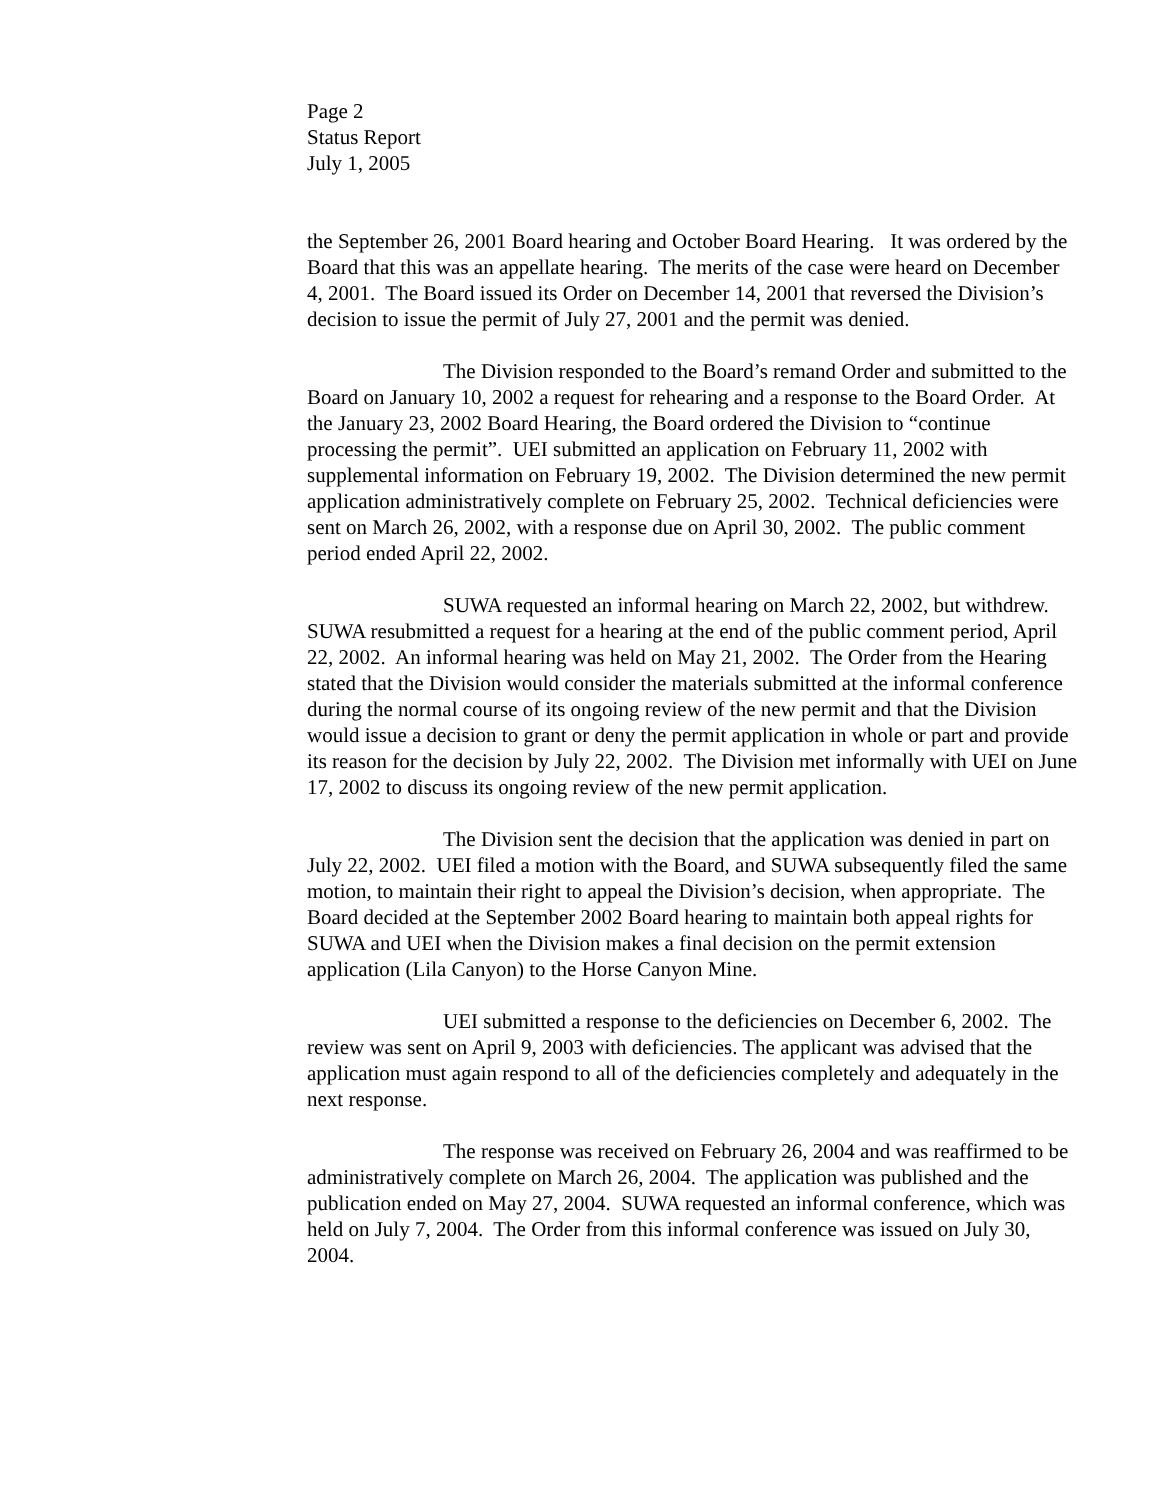Page 2
Status Report
July 1, 2005
the September 26, 2001 Board hearing and October Board Hearing. It was ordered by the Board that this was an appellate hearing. The merits of the case were heard on December 4, 2001. The Board issued its Order on December 14, 2001 that reversed the Division’s decision to issue the permit of July 27, 2001 and the permit was denied.
The Division responded to the Board’s remand Order and submitted to the Board on January 10, 2002 a request for rehearing and a response to the Board Order. At the January 23, 2002 Board Hearing, the Board ordered the Division to “continue processing the permit”. UEI submitted an application on February 11, 2002 with supplemental information on February 19, 2002. The Division determined the new permit application administratively complete on February 25, 2002. Technical deficiencies were sent on March 26, 2002, with a response due on April 30, 2002. The public comment period ended April 22, 2002.
SUWA requested an informal hearing on March 22, 2002, but withdrew. SUWA resubmitted a request for a hearing at the end of the public comment period, April 22, 2002. An informal hearing was held on May 21, 2002. The Order from the Hearing stated that the Division would consider the materials submitted at the informal conference during the normal course of its ongoing review of the new permit and that the Division would issue a decision to grant or deny the permit application in whole or part and provide its reason for the decision by July 22, 2002. The Division met informally with UEI on June 17, 2002 to discuss its ongoing review of the new permit application.
The Division sent the decision that the application was denied in part on July 22, 2002. UEI filed a motion with the Board, and SUWA subsequently filed the same motion, to maintain their right to appeal the Division’s decision, when appropriate. The Board decided at the September 2002 Board hearing to maintain both appeal rights for SUWA and UEI when the Division makes a final decision on the permit extension application (Lila Canyon) to the Horse Canyon Mine.
UEI submitted a response to the deficiencies on December 6, 2002. The review was sent on April 9, 2003 with deficiencies. The applicant was advised that the application must again respond to all of the deficiencies completely and adequately in the next response.
The response was received on February 26, 2004 and was reaffirmed to be administratively complete on March 26, 2004. The application was published and the publication ended on May 27, 2004. SUWA requested an informal conference, which was held on July 7, 2004. The Order from this informal conference was issued on July 30, 2004.